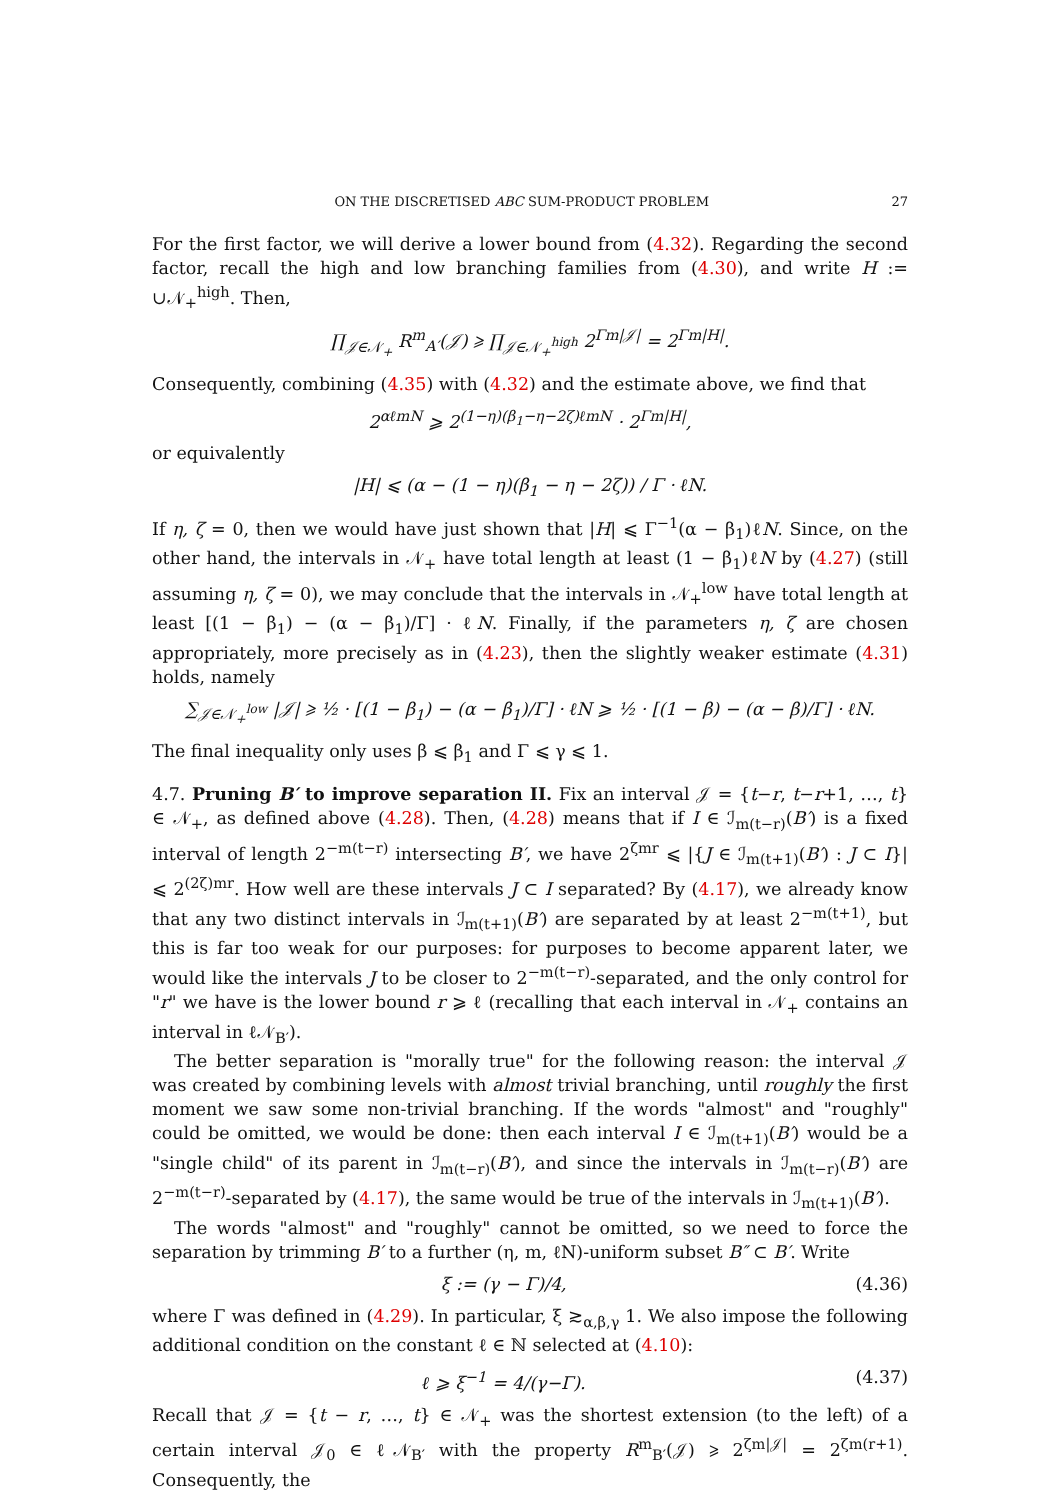ON THE DISCRETISED ABC SUM-PRODUCT PROBLEM 27
For the first factor, we will derive a lower bound from (4.32). Regarding the second factor, recall the high and low branching families from (4.30), and write H := ∪𝒩<sub>+</sub><sup>high</sup>. Then,
∏<sub>𝒥∈𝒩<sub>+</sub></sub> R<sup>m</sup><sub>A′</sub>(𝒥) ⩾ ∏<sub>𝒥∈𝒩<sub>+</sub><sup>high</sup></sub> 2<sup>Γm|𝒥|</sup> = 2<sup>Γm|H|</sup>.
Consequently, combining (4.35) with (4.32) and the estimate above, we find that
2<sup>αℓmN</sup> ⩾ 2<sup>(1−η)(β<sub>1</sub>−η−2ζ)ℓmN</sup> · 2<sup>Γm|H|</sup>,
or equivalently
|H| ⩽ (α − (1 − η)(β<sub>1</sub> − η − 2ζ)) / Γ · ℓN.
If η, ζ = 0, then we would have just shown that |H| ⩽ Γ<sup>−1</sup>(α − β<sub>1</sub>)ℓN. Since, on the other hand, the intervals in 𝒩<sub>+</sub> have total length at least (1 − β<sub>1</sub>)ℓN by (4.27) (still assuming η, ζ = 0), we may conclude that the intervals in 𝒩<sub>+</sub><sup>low</sup> have total length at least [(1 − β<sub>1</sub>) − (α − β<sub>1</sub>)/Γ] · ℓN. Finally, if the parameters η, ζ are chosen appropriately, more precisely as in (4.23), then the slightly weaker estimate (4.31) holds, namely
∑<sub>𝒥∈𝒩<sub>+</sub><sup>low</sup></sub> |𝒥| ⩾ ½ · [(1 − β<sub>1</sub>) − (α − β<sub>1</sub>)/Γ] · ℓN ⩾ ½ · [(1 − β) − (α − β)/Γ] · ℓN.
The final inequality only uses β ⩽ β<sub>1</sub> and Γ ⩽ γ ⩽ 1.
4.7. Pruning B′ to improve separation II. Fix an interval 𝒥 = {t−r, t−r+1, …, t} ∈ 𝒩<sub>+</sub>, as defined above (4.28). Then, (4.28) means that if I ∈ ℐ<sub>m(t−r)</sub>(B′) is a fixed interval of length 2<sup>−m(t−r)</sup> intersecting B′, we have 2<sup>ζmr</sup> ⩽ |{J ∈ ℐ<sub>m(t+1)</sub>(B′) : J ⊂ I}| ⩽ 2<sup>(2ζ)mr</sup>. How well are these intervals J ⊂ I separated? By (4.17), we already know that any two distinct intervals in ℐ<sub>m(t+1)</sub>(B′) are separated by at least 2<sup>−m(t+1)</sup>, but this is far too weak for our purposes: for purposes to become apparent later, we would like the intervals J to be closer to 2<sup>−m(t−r)</sup>-separated, and the only control for "r" we have is the lower bound r ⩾ ℓ (recalling that each interval in 𝒩<sub>+</sub> contains an interval in ℓ𝒩<sub>B′</sub>).
The better separation is "morally true" for the following reason: the interval 𝒥 was created by combining levels with almost trivial branching, until roughly the first moment we saw some non-trivial branching. If the words "almost" and "roughly" could be omitted, we would be done: then each interval I ∈ ℐ<sub>m(t+1)</sub>(B′) would be a "single child" of its parent in ℐ<sub>m(t−r)</sub>(B′), and since the intervals in ℐ<sub>m(t−r)</sub>(B′) are 2<sup>−m(t−r)</sup>-separated by (4.17), the same would be true of the intervals in ℐ<sub>m(t+1)</sub>(B′).
The words "almost" and "roughly" cannot be omitted, so we need to force the separation by trimming B′ to a further (η, m, ℓN)-uniform subset B″ ⊂ B′. Write
ξ := (γ − Γ)/4, (4.36)
where Γ was defined in (4.29). In particular, ξ ≳<sub>α,β,γ</sub> 1. We also impose the following additional condition on the constant ℓ ∈ ℕ selected at (4.10):
ℓ ⩾ ξ<sup>−1</sup> = 4/(γ−Γ). (4.37)
Recall that 𝒥 = {t − r, …, t} ∈ 𝒩<sub>+</sub> was the shortest extension (to the left) of a certain interval 𝒥<sub>0</sub> ∈ ℓ𝒩<sub>B′</sub> with the property R<sup>m</sup><sub>B′</sub>(𝒥) ⩾ 2<sup>ζm|𝒥|</sup> = 2<sup>ζm(r+1)</sup>. Consequently, the